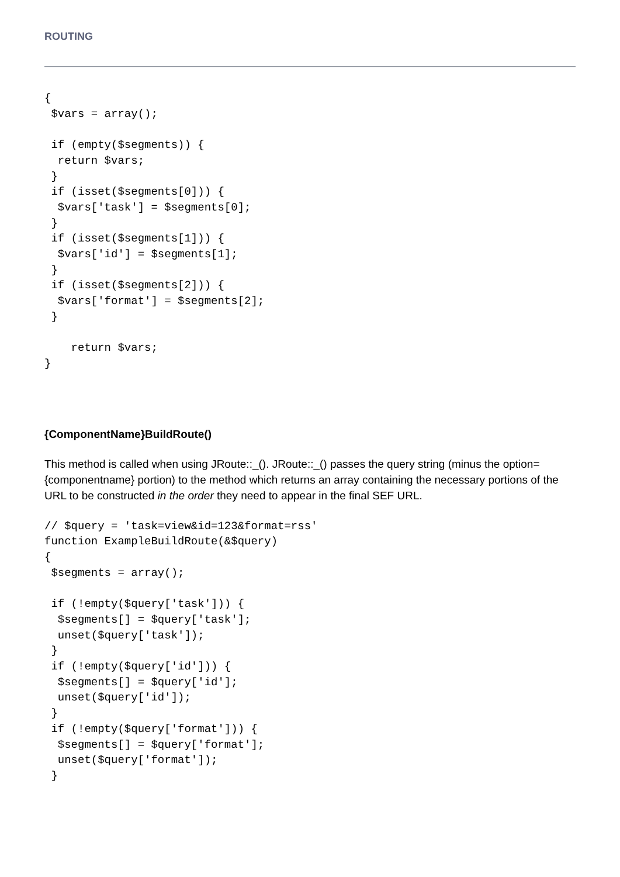ROUTING
{
 $vars = array();

 if (empty($segments)) {
  return $vars;
 }
 if (isset($segments[0])) {
  $vars['task'] = $segments[0];
 }
 if (isset($segments[1])) {
  $vars['id'] = $segments[1];
 }
 if (isset($segments[2])) {
  $vars['format'] = $segments[2];
 }

    return $vars;
}
{ComponentName}BuildRoute()
This method is called when using JRoute::_(). JRoute::_() passes the query string (minus the option={componentname} portion) to the method which returns an array containing the necessary portions of the URL to be constructed in the order they need to appear in the final SEF URL.
// $query = 'task=view&id=123&format=rss'
function ExampleBuildRoute(&$query)
{
 $segments = array();

 if (!empty($query['task'])) {
  $segments[] = $query['task'];
  unset($query['task']);
 }
 if (!empty($query['id'])) {
  $segments[] = $query['id'];
  unset($query['id']);
 }
 if (!empty($query['format'])) {
  $segments[] = $query['format'];
  unset($query['format']);
 }